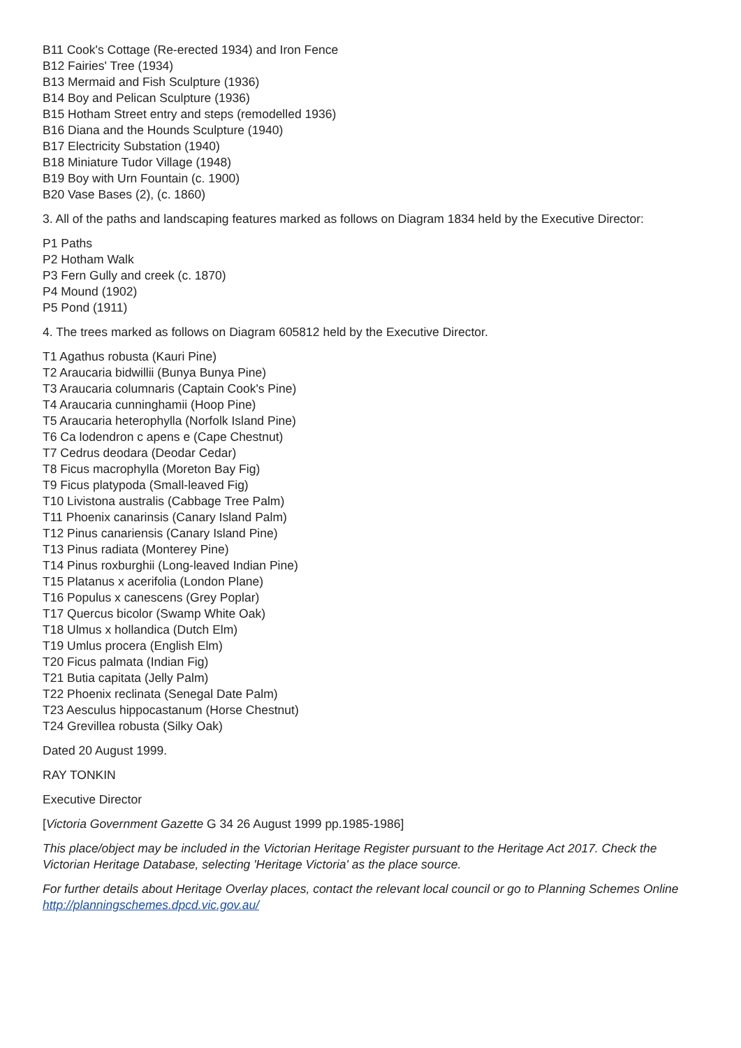B11 Cook's Cottage (Re-erected 1934) and Iron Fence
B12 Fairies' Tree (1934)
B13 Mermaid and Fish Sculpture (1936)
B14 Boy and Pelican Sculpture (1936)
B15 Hotham Street entry and steps (remodelled 1936)
B16 Diana and the Hounds Sculpture (1940)
B17 Electricity Substation (1940)
B18 Miniature Tudor Village (1948)
B19 Boy with Urn Fountain (c. 1900)
B20 Vase Bases (2), (c. 1860)
3. All of the paths and landscaping features marked as follows on Diagram 1834 held by the Executive Director:
P1 Paths
P2 Hotham Walk
P3 Fern Gully and creek (c. 1870)
P4 Mound (1902)
P5 Pond (1911)
4. The trees marked as follows on Diagram 605812 held by the Executive Director.
T1 Agathus robusta (Kauri Pine)
T2 Araucaria bidwillii (Bunya Bunya Pine)
T3 Araucaria columnaris (Captain Cook's Pine)
T4 Araucaria cunninghamii (Hoop Pine)
T5 Araucaria heterophylla (Norfolk Island Pine)
T6 Ca lodendron c apens e (Cape Chestnut)
T7 Cedrus deodara (Deodar Cedar)
T8 Ficus macrophylla (Moreton Bay Fig)
T9 Ficus platypoda (Small-leaved Fig)
T10 Livistona australis (Cabbage Tree Palm)
T11 Phoenix canarinsis (Canary Island Palm)
T12 Pinus canariensis (Canary Island Pine)
T13 Pinus radiata (Monterey Pine)
T14 Pinus roxburghii (Long-leaved Indian Pine)
T15 Platanus x acerifolia (London Plane)
T16 Populus x canescens (Grey Poplar)
T17 Quercus bicolor (Swamp White Oak)
T18 Ulmus x hollandica (Dutch Elm)
T19 Umlus procera (English Elm)
T20 Ficus palmata (Indian Fig)
T21 Butia capitata (Jelly Palm)
T22 Phoenix reclinata (Senegal Date Palm)
T23 Aesculus hippocastanum (Horse Chestnut)
T24 Grevillea robusta (Silky Oak)
Dated 20 August 1999.
RAY TONKIN
Executive Director
[Victoria Government Gazette G 34 26 August 1999 pp.1985-1986]
This place/object may be included in the Victorian Heritage Register pursuant to the Heritage Act 2017. Check the Victorian Heritage Database, selecting 'Heritage Victoria' as the place source.
For further details about Heritage Overlay places, contact the relevant local council or go to Planning Schemes Online http://planningschemes.dpcd.vic.gov.au/